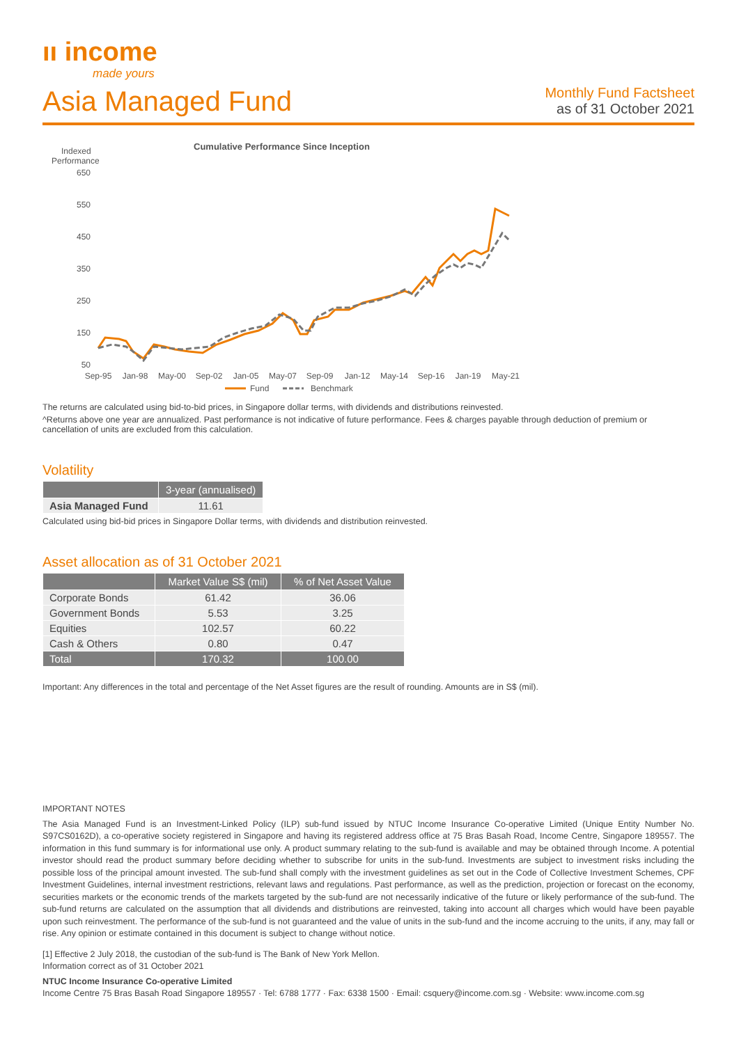ıı income
made yours
Asia Managed Fund
Monthly Fund Factsheet
as of 31 October 2021
Cumulative Performance Since Inception
Indexed
Performance
650
550
450
350
250
150
50
Sep-95
Jan-98
May-00
Sep-02
Jan-05
May-07
Sep-09
Jan-12
May-14
Sep-16
Jan-19
May-21
Fund
Benchmark
The returns are calculated using bid-to-bid prices, in Singapore dollar terms, with dividends and distributions reinvested.
^Returns above one year are annualized. Past performance is not indicative of future performance. Fees & charges payable through deduction of premium or cancellation of units are excluded from this calculation.
Volatility
| | 3-year (annualised) |
| --- | --- |
| Asia Managed Fund | 11.61 |
Calculated using bid-bid prices in Singapore Dollar terms, with dividends and distribution reinvested.
Asset allocation as of 31 October 2021
| | Market Value S$ (mil) | % of Net Asset Value |
| --- | --- | --- |
| Corporate Bonds | 61.42 | 36.06 |
| Government Bonds | 5.53 | 3.25 |
| Equities | 102.57 | 60.22 |
| Cash & Others | 0.80 | 0.47 |
| Total | 170.32 | 100.00 |
Important: Any differences in the total and percentage of the Net Asset figures are the result of rounding. Amounts are in S$ (mil).
IMPORTANT NOTES
The Asia Managed Fund is an Investment-Linked Policy (ILP) sub-fund issued by NTUC Income Insurance Co-operative Limited (Unique Entity Number No. S97CS0162D), a co-operative society registered in Singapore and having its registered address office at 75 Bras Basah Road, Income Centre, Singapore 189557. The information in this fund summary is for informational use only. A product summary relating to the sub-fund is available and may be obtained through Income. A potential investor should read the product summary before deciding whether to subscribe for units in the sub-fund. Investments are subject to investment risks including the possible loss of the principal amount invested. The sub-fund shall comply with the investment guidelines as set out in the Code of Collective Investment Schemes, CPF Investment Guidelines, internal investment restrictions, relevant laws and regulations. Past performance, as well as the prediction, projection or forecast on the economy, securities markets or the economic trends of the markets targeted by the sub-fund are not necessarily indicative of the future or likely performance of the sub-fund. The sub-fund returns are calculated on the assumption that all dividends and distributions are reinvested, taking into account all charges which would have been payable upon such reinvestment. The performance of the sub-fund is not guaranteed and the value of units in the sub-fund and the income accruing to the units, if any, may fall or rise. Any opinion or estimate contained in this document is subject to change without notice.
[1] Effective 2 July 2018, the custodian of the sub-fund is The Bank of New York Mellon.
Information correct as of 31 October 2021
NTUC Income Insurance Co-operative Limited
Income Centre 75 Bras Basah Road Singapore 189557 · Tel: 6788 1777 · Fax: 6338 1500 · Email: csquery@income.com.sg · Website: www.income.com.sg